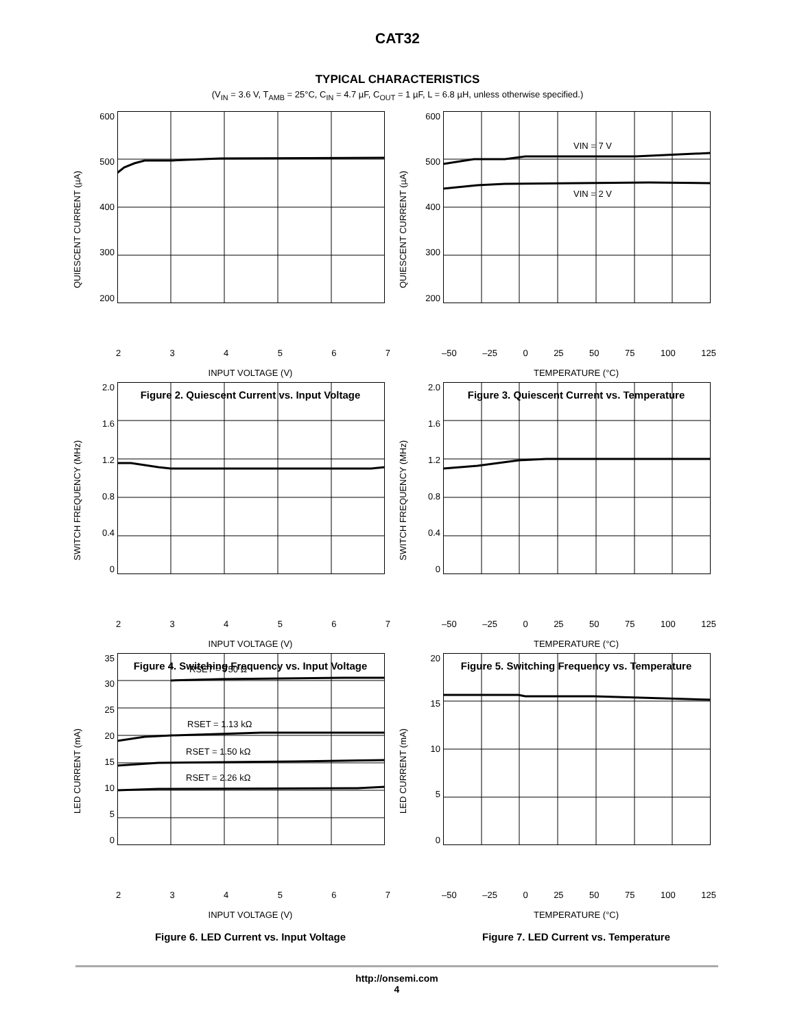CAT32
TYPICAL CHARACTERISTICS
(V<sub>IN</sub> = 3.6 V, T<sub>AMB</sub> = 25°C, C<sub>IN</sub> = 4.7 µF, C<sub>OUT</sub> = 1 µF, L = 6.8 µH, unless otherwise specified.)
QUIESCENT CURRENT (µA)
600
500
400
300
200
234567
INPUT VOLTAGE (V)
Figure 2. Quiescent Current vs. Input Voltage
QUIESCENT CURRENT (µA)
600
500
400
300
200
VIN = 7 V
VIN = 2 V
–50 –25 0 25 50 75 100 125
TEMPERATURE (°C)
Figure 3. Quiescent Current vs. Temperature
SWITCH FREQUENCY (MHz)
2.0
1.6
1.2
0.8
0.4
0
234567
INPUT VOLTAGE (V)
Figure 4. Switching Frequency vs. Input Voltage
SWITCH FREQUENCY (MHz)
2.0
1.6
1.2
0.8
0.4
0
–50 –25 0 25 50 75 100 125
TEMPERATURE (°C)
Figure 5. Switching Frequency vs. Temperature
LED CURRENT (mA)
35
30
25
20
15
10
5
0
RSET = 750 Ω
RSET = 1.13 kΩ
RSET = 1.50 kΩ
RSET = 2.26 kΩ
234567
INPUT VOLTAGE (V)
Figure 6. LED Current vs. Input Voltage
LED CURRENT (mA)
20
15
10
5
0
–50 –25 0 25 50 75 100 125
TEMPERATURE (°C)
Figure 7. LED Current vs. Temperature
http://onsemi.com
4